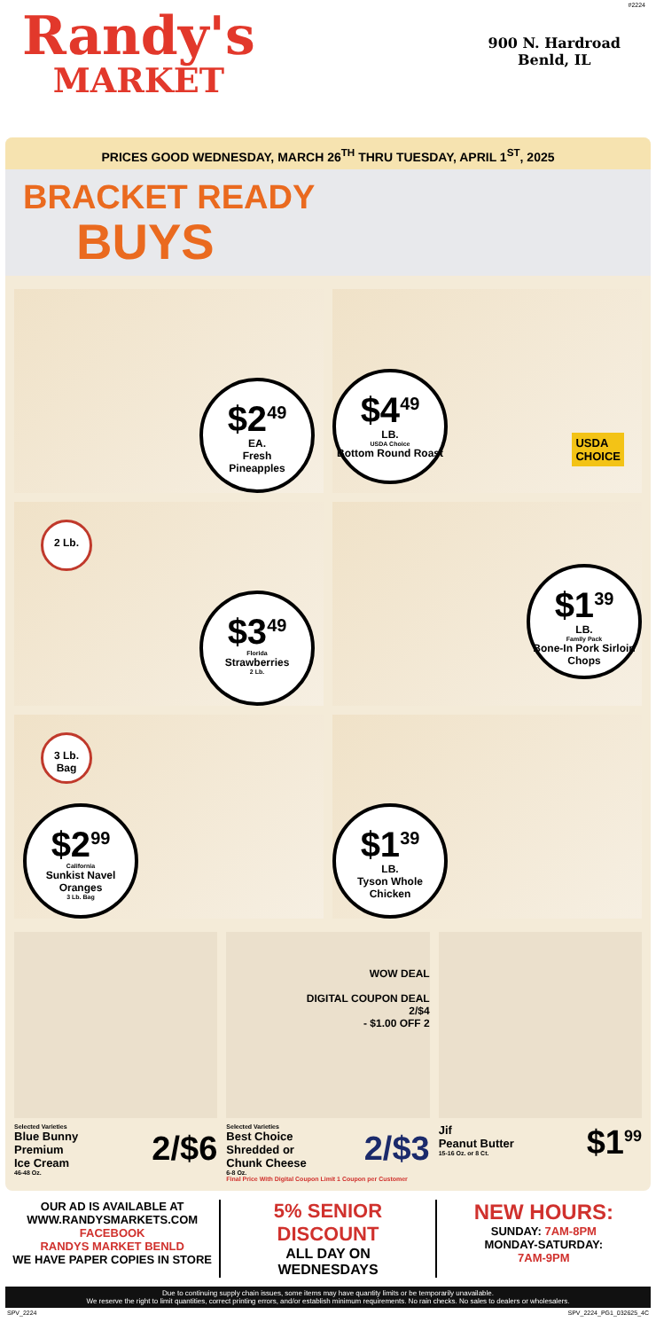#2224
Randy's
MARKET
900 N. Hardroad
Benld, IL
PRICES GOOD WEDNESDAY, MARCH 26<sup>TH</sup> THRU TUESDAY, APRIL 1<sup>ST</sup>, 2025
BRACKET READY
BUYS
$2<sup>49</sup>
EA.
Fresh
Pineapples
$4<sup>49</sup>
LB.
USDA Choice
Bottom Round Roast
USDA
CHOICE
2 Lb.
$3<sup>49</sup>
Florida
Strawberries
2 Lb.
$1<sup>39</sup>
LB.
Family Pack
Bone-In Pork Sirloin Chops
3 Lb.
Bag
$2<sup>99</sup>
California
Sunkist Navel Oranges
3 Lb. Bag
$1<sup>39</sup>
LB.
Tyson Whole Chicken
Selected Varieties
2/$6 Blue Bunny
Premium
Ice Cream
46-48 Oz.
WOW DEAL
DIGITAL COUPON DEAL
2/$4
- $1.00 OFF 2
Selected Varieties
2/$3 Best Choice
Shredded or
Chunk Cheese
6-8 Oz.
Final Price With Digital Coupon Limit 1 Coupon per Customer
$1<sup>99</sup> Jif
Peanut Butter
15-16 Oz. or 8 Ct.
OUR AD IS AVAILABLE AT
WWW.RANDYSMARKETS.COM
FACEBOOK
RANDYS MARKET BENLD
WE HAVE PAPER COPIES IN STORE
5% SENIOR
DISCOUNT
ALL DAY ON
WEDNESDAYS
NEW HOURS:
SUNDAY: 7AM-8PM
MONDAY-SATURDAY:
7AM-9PM
Due to continuing supply chain issues, some items may have quantity limits or be temporarily unavailable.
We reserve the right to limit quantities, correct printing errors, and/or establish minimum requirements. No rain checks. No sales to dealers or wholesalers.
SPV_2224 SPV_2224_PG1_032625_4C